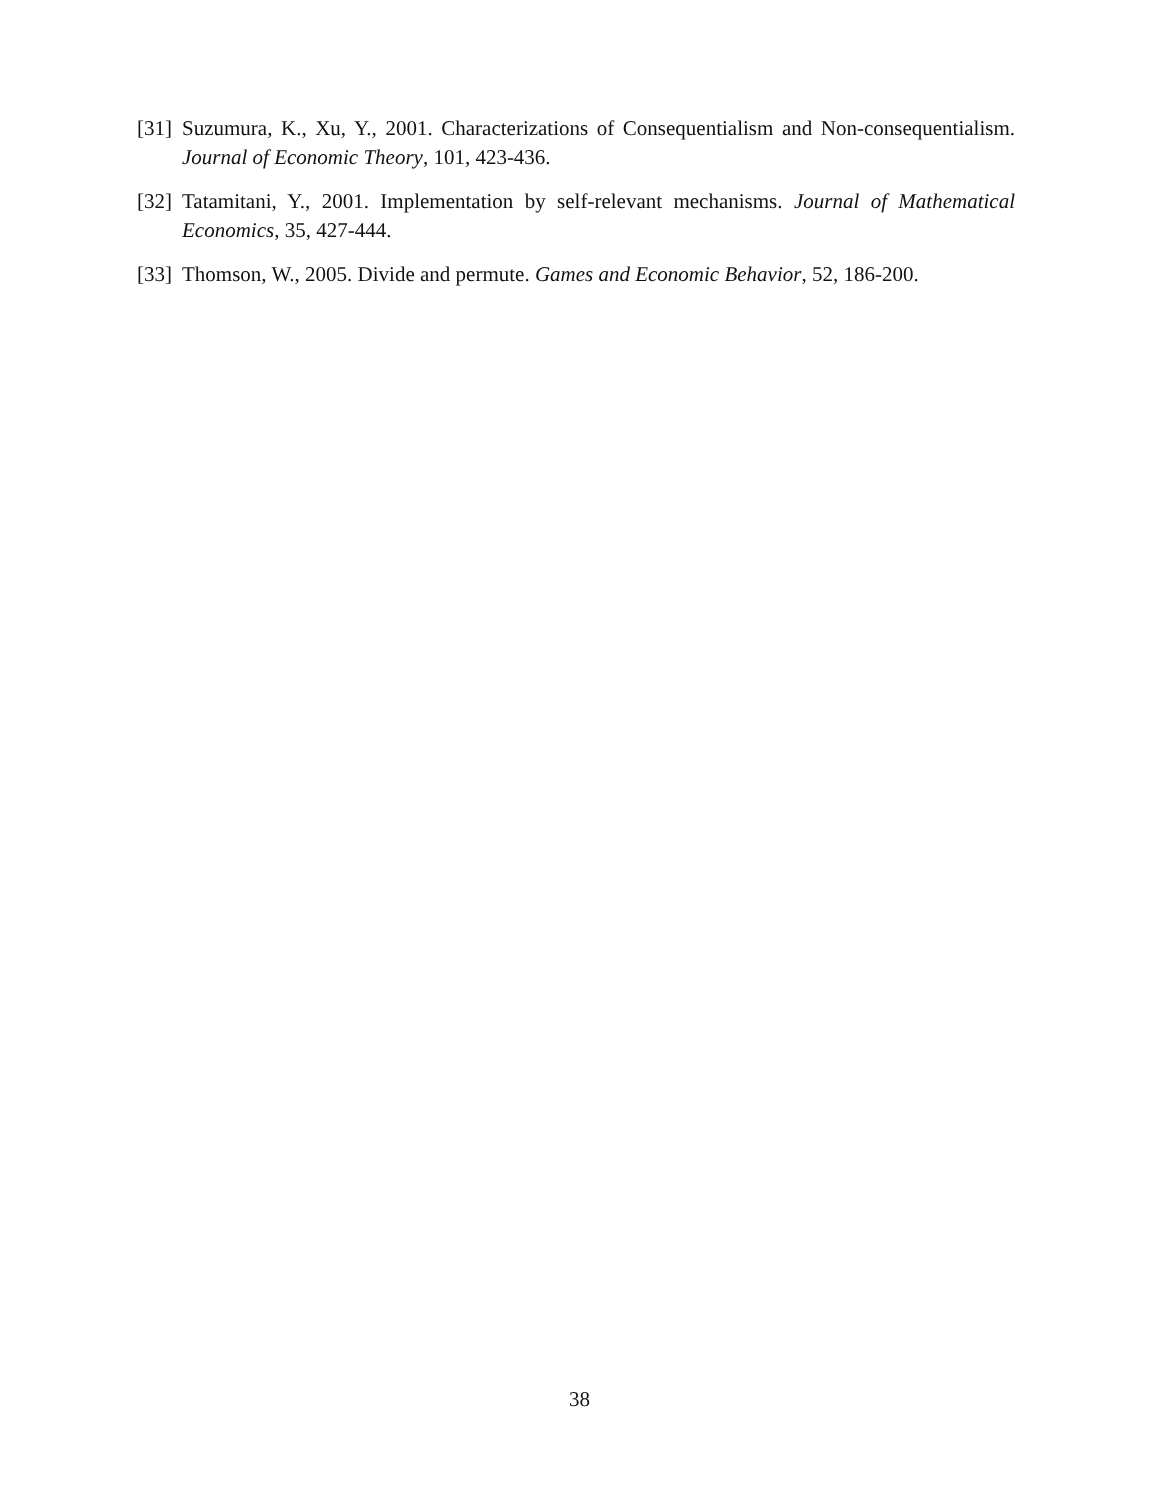[31] Suzumura, K., Xu, Y., 2001. Characterizations of Consequentialism and Non-consequentialism. Journal of Economic Theory, 101, 423-436.
[32] Tatamitani, Y., 2001. Implementation by self-relevant mechanisms. Journal of Mathematical Economics, 35, 427-444.
[33] Thomson, W., 2005. Divide and permute. Games and Economic Behavior, 52, 186-200.
38